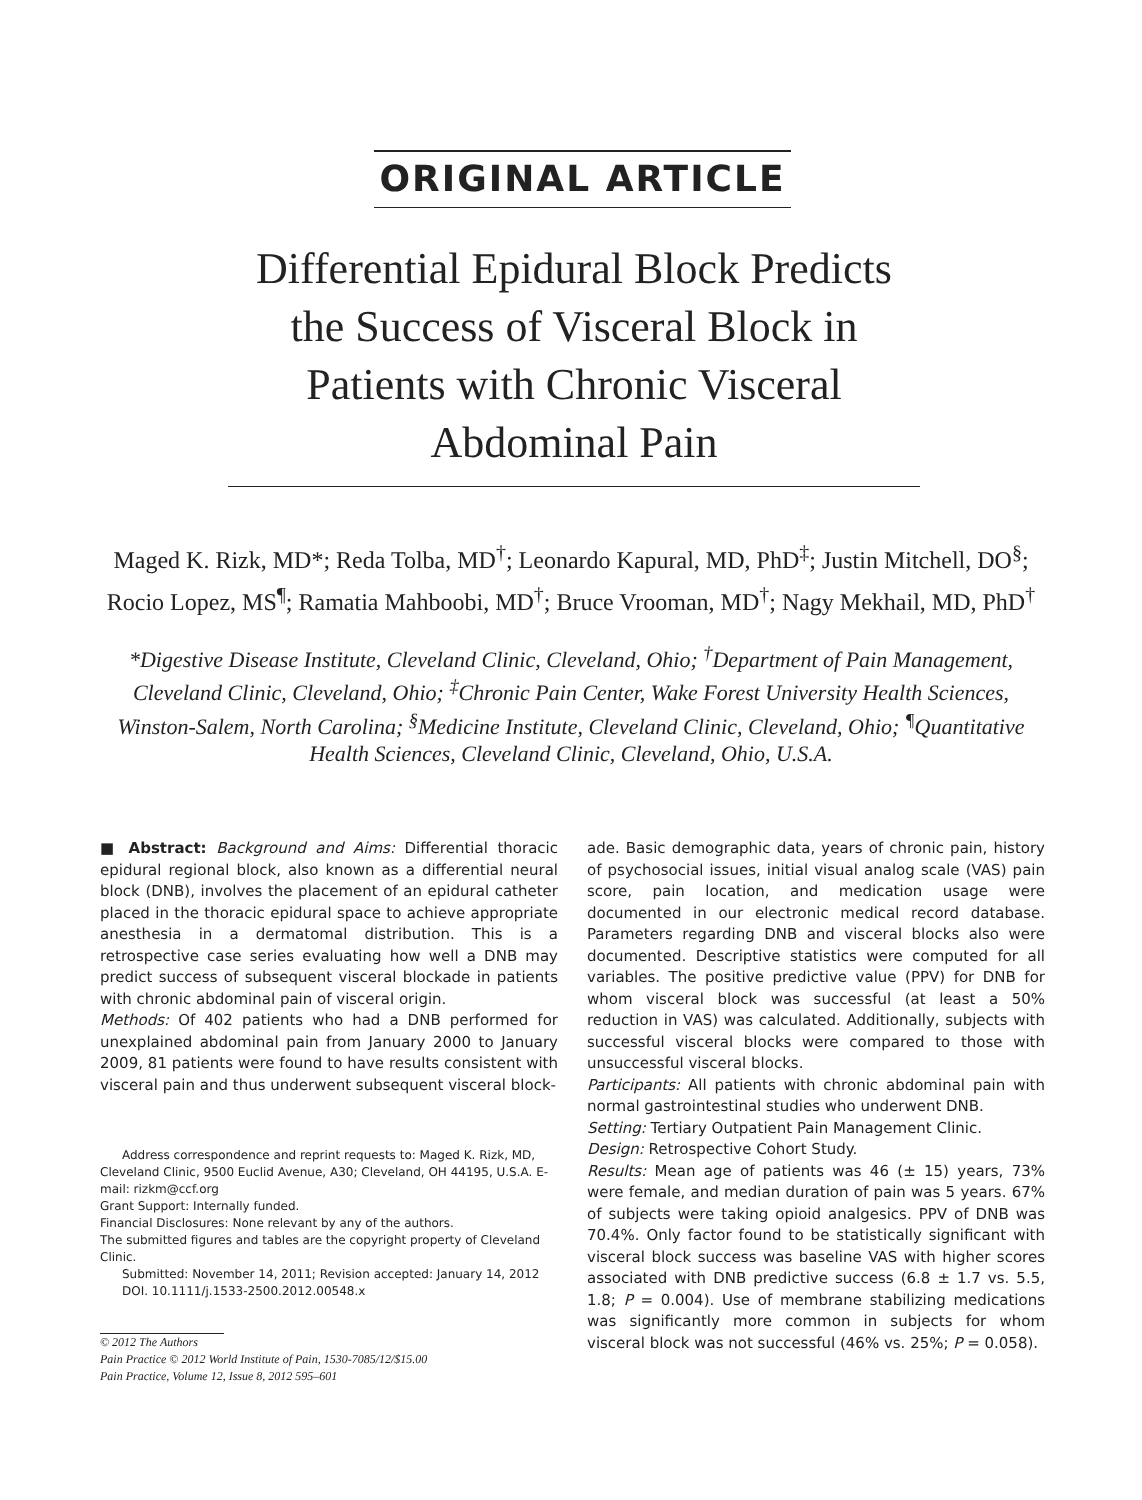ORIGINAL ARTICLE
Differential Epidural Block Predicts the Success of Visceral Block in Patients with Chronic Visceral Abdominal Pain
Maged K. Rizk, MD*; Reda Tolba, MD<sup>†</sup>; Leonardo Kapural, MD, PhD<sup>‡</sup>; Justin Mitchell, DO<sup>§</sup>; Rocio Lopez, MS<sup>¶</sup>; Ramatia Mahboobi, MD<sup>†</sup>; Bruce Vrooman, MD<sup>†</sup>; Nagy Mekhail, MD, PhD<sup>†</sup>
*Digestive Disease Institute, Cleveland Clinic, Cleveland, Ohio; <sup>†</sup>Department of Pain Management, Cleveland Clinic, Cleveland, Ohio; <sup>‡</sup>Chronic Pain Center, Wake Forest University Health Sciences, Winston-Salem, North Carolina; <sup>§</sup>Medicine Institute, Cleveland Clinic, Cleveland, Ohio; <sup>¶</sup>Quantitative Health Sciences, Cleveland Clinic, Cleveland, Ohio, U.S.A.
■ Abstract: Background and Aims: Differential thoracic epidural regional block, also known as a differential neural block (DNB), involves the placement of an epidural catheter placed in the thoracic epidural space to achieve appropriate anesthesia in a dermatomal distribution. This is a retrospective case series evaluating how well a DNB may predict success of subsequent visceral blockade in patients with chronic abdominal pain of visceral origin.
Methods: Of 402 patients who had a DNB performed for unexplained abdominal pain from January 2000 to January 2009, 81 patients were found to have results consistent with visceral pain and thus underwent subsequent visceral block-
Address correspondence and reprint requests to: Maged K. Rizk, MD, Cleveland Clinic, 9500 Euclid Avenue, A30; Cleveland, OH 44195, U.S.A. E-mail: rizkm@ccf.org
Grant Support: Internally funded.
Financial Disclosures: None relevant by any of the authors.
The submitted figures and tables are the copyright property of Cleveland Clinic.
Submitted: November 14, 2011; Revision accepted: January 14, 2012
DOI. 10.1111/j.1533-2500.2012.00548.x
© 2012 The Authors
Pain Practice © 2012 World Institute of Pain, 1530-7085/12/$15.00
Pain Practice, Volume 12, Issue 8, 2012 595–601
ade. Basic demographic data, years of chronic pain, history of psychosocial issues, initial visual analog scale (VAS) pain score, pain location, and medication usage were documented in our electronic medical record database. Parameters regarding DNB and visceral blocks also were documented. Descriptive statistics were computed for all variables. The positive predictive value (PPV) for DNB for whom visceral block was successful (at least a 50% reduction in VAS) was calculated. Additionally, subjects with successful visceral blocks were compared to those with unsuccessful visceral blocks.
Participants: All patients with chronic abdominal pain with normal gastrointestinal studies who underwent DNB.
Setting: Tertiary Outpatient Pain Management Clinic.
Design: Retrospective Cohort Study.
Results: Mean age of patients was 46 (± 15) years, 73% were female, and median duration of pain was 5 years. 67% of subjects were taking opioid analgesics. PPV of DNB was 70.4%. Only factor found to be statistically significant with visceral block success was baseline VAS with higher scores associated with DNB predictive success (6.8 ± 1.7 vs. 5.5, 1.8; P = 0.004). Use of membrane stabilizing medications was significantly more common in subjects for whom visceral block was not successful (46% vs. 25%; P = 0.058).